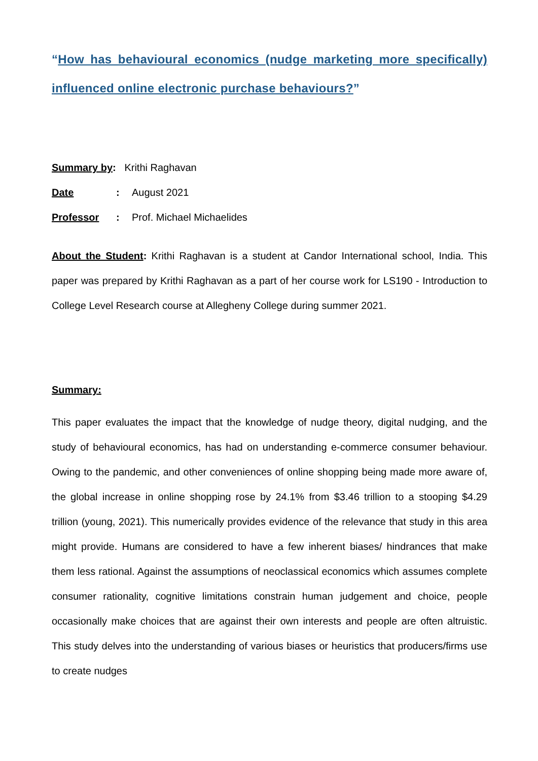“How has behavioural economics (nudge marketing more specifically) influenced online electronic purchase behaviours?”
Summary by: Krithi Raghavan
Date: August 2021
Professor: Prof. Michael Michaelides
About the Student: Krithi Raghavan is a student at Candor International school, India. This paper was prepared by Krithi Raghavan as a part of her course work for LS190 - Introduction to College Level Research course at Allegheny College during summer 2021.
Summary:
This paper evaluates the impact that the knowledge of nudge theory, digital nudging, and the study of behavioural economics, has had on understanding e-commerce consumer behaviour. Owing to the pandemic, and other conveniences of online shopping being made more aware of, the global increase in online shopping rose by 24.1% from $3.46 trillion to a stooping $4.29 trillion (young, 2021). This numerically provides evidence of the relevance that study in this area might provide. Humans are considered to have a few inherent biases/ hindrances that make them less rational. Against the assumptions of neoclassical economics which assumes complete consumer rationality, cognitive limitations constrain human judgement and choice, people occasionally make choices that are against their own interests and people are often altruistic. This study delves into the understanding of various biases or heuristics that producers/firms use to create nudges